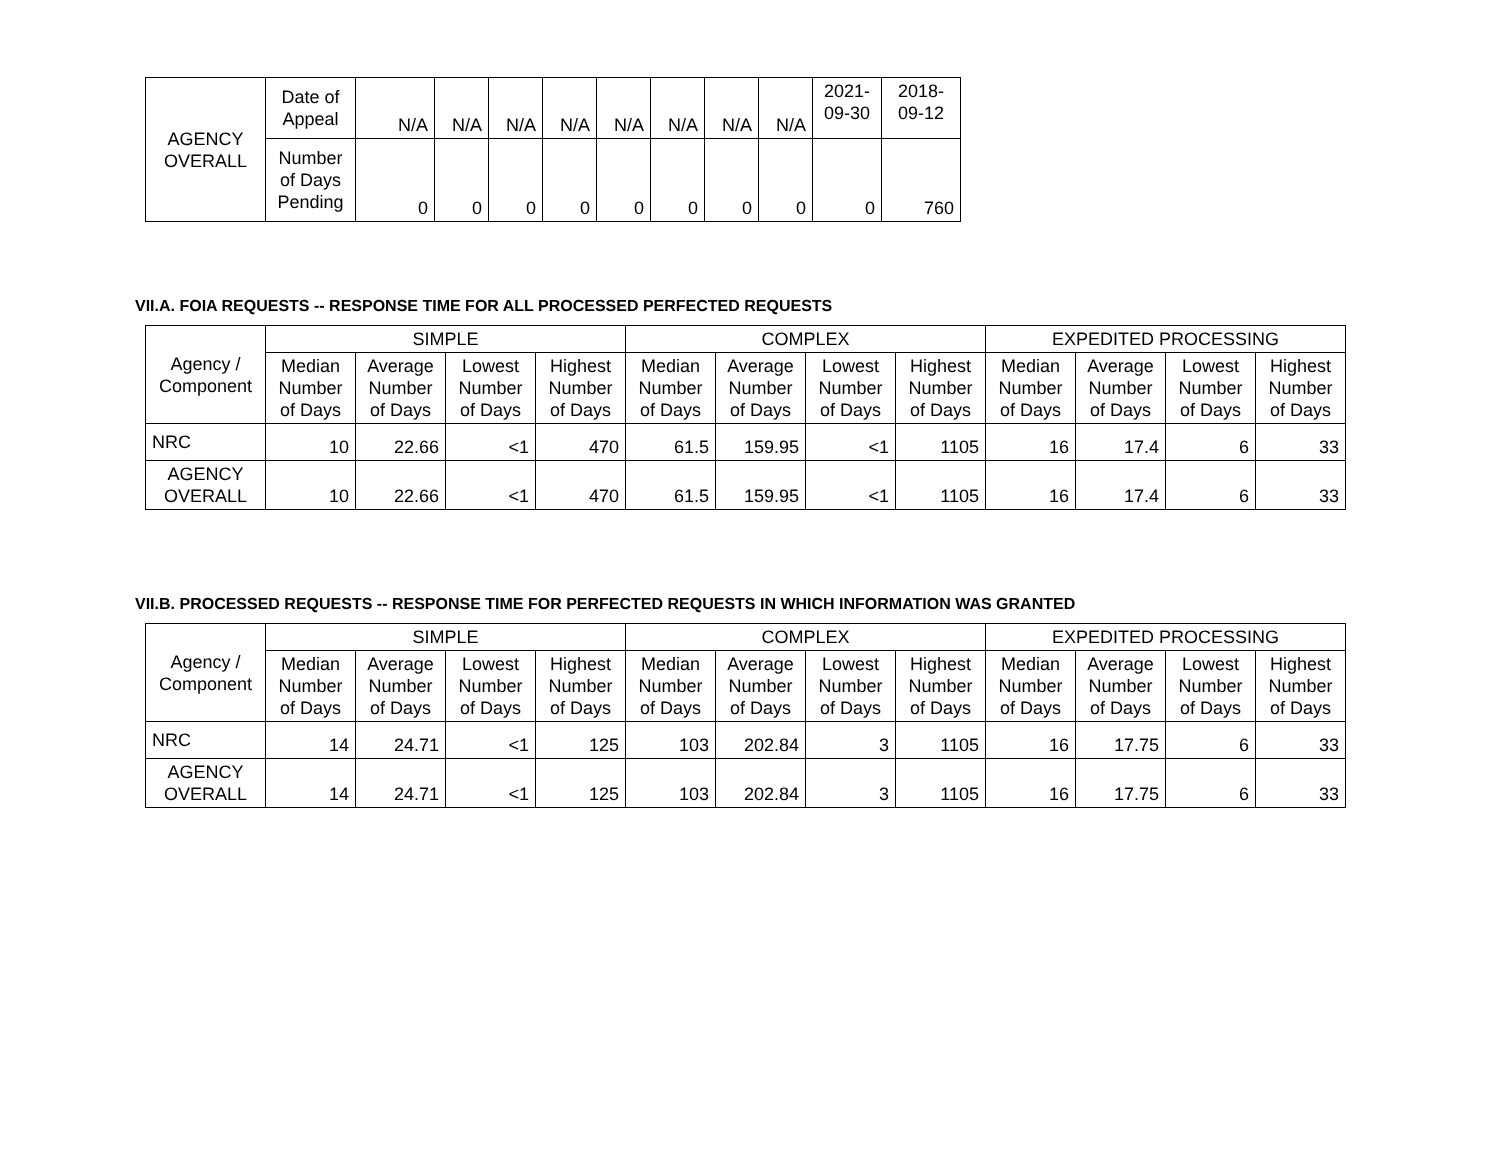| AGENCY OVERALL | Date of Appeal | N/A | N/A | N/A | N/A | N/A | N/A | N/A | N/A | 2021- 09-30 | 2018- 09-12 |
| | Number of Days Pending | 0 | 0 | 0 | 0 | 0 | 0 | 0 | 0 | 0 | 760 |
VII.A. FOIA REQUESTS -- RESPONSE TIME FOR ALL PROCESSED PERFECTED REQUESTS
| Agency / Component | SIMPLE | | | | COMPLEX | | | | EXPEDITED PROCESSING | | | |
| --- | --- | --- | --- | --- | --- | --- | --- | --- | --- | --- | --- | --- |
| | Median Number of Days | Average Number of Days | Lowest Number of Days | Highest Number of Days | Median Number of Days | Average Number of Days | Lowest Number of Days | Highest Number of Days | Median Number of Days | Average Number of Days | Lowest Number of Days | Highest Number of Days |
| NRC | 10 | 22.66 | <1 | 470 | 61.5 | 159.95 | <1 | 1105 | 16 | 17.4 | 6 | 33 |
| AGENCY OVERALL | 10 | 22.66 | <1 | 470 | 61.5 | 159.95 | <1 | 1105 | 16 | 17.4 | 6 | 33 |
VII.B. PROCESSED REQUESTS -- RESPONSE TIME FOR PERFECTED REQUESTS IN WHICH INFORMATION WAS GRANTED
| Agency / Component | SIMPLE | | | | COMPLEX | | | | EXPEDITED PROCESSING | | | |
| --- | --- | --- | --- | --- | --- | --- | --- | --- | --- | --- | --- | --- |
| | Median Number of Days | Average Number of Days | Lowest Number of Days | Highest Number of Days | Median Number of Days | Average Number of Days | Lowest Number of Days | Highest Number of Days | Median Number of Days | Average Number of Days | Lowest Number of Days | Highest Number of Days |
| NRC | 14 | 24.71 | <1 | 125 | 103 | 202.84 | 3 | 1105 | 16 | 17.75 | 6 | 33 |
| AGENCY OVERALL | 14 | 24.71 | <1 | 125 | 103 | 202.84 | 3 | 1105 | 16 | 17.75 | 6 | 33 |